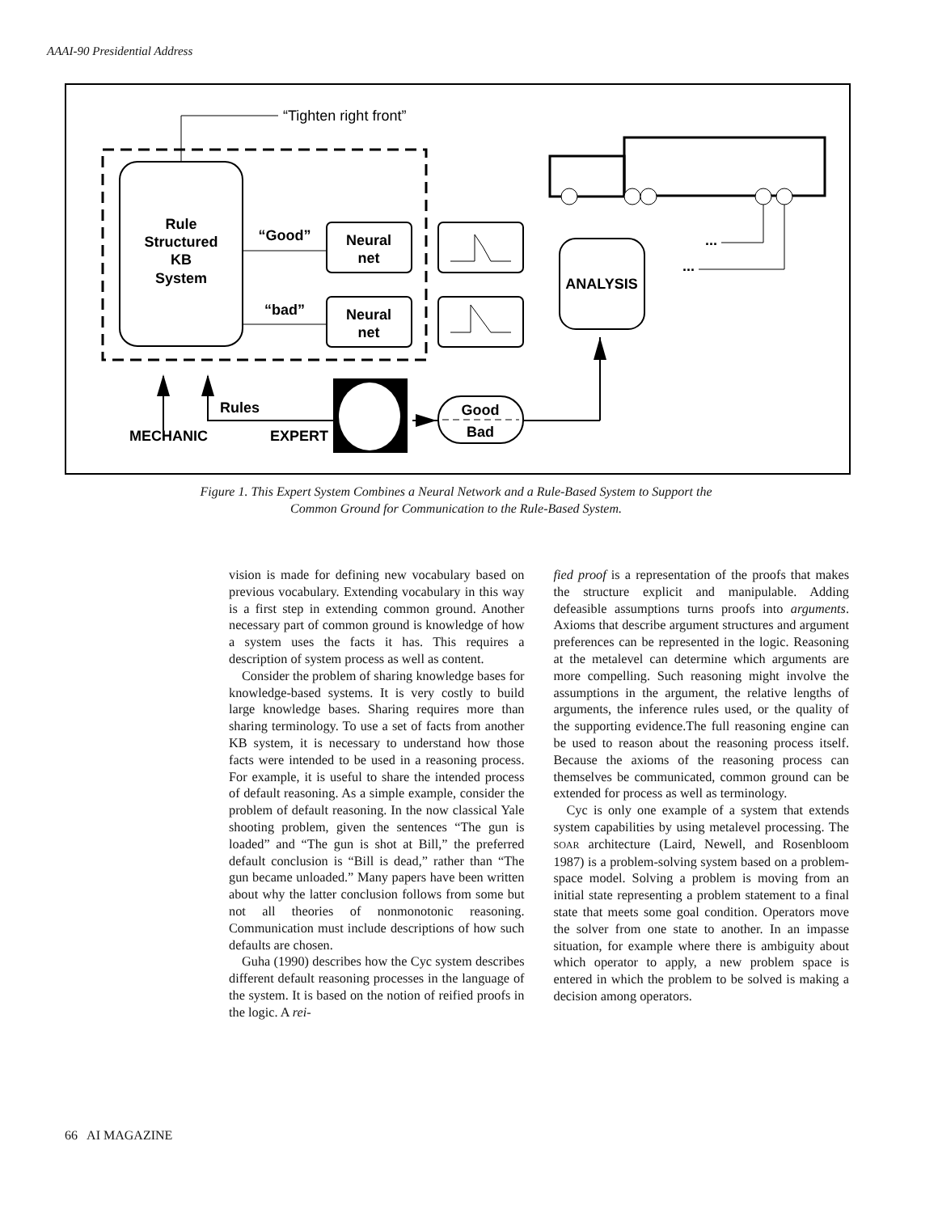AAAI-90 Presidential Address
“Tighten right front”
Rule
Structured
KB
System
“Good”
“bad”
Neural
net
Neural
net
ANALYSIS
...
...
Rules
MECHANIC
EXPERT
Good
Bad
Figure 1. This Expert System Combines a Neural Network and a Rule-Based System to Support the
Common Ground for Communication to the Rule-Based System.
vision is made for defining new vocabulary based on previous vocabulary. Extending vocabulary in this way is a first step in extending common ground. Another necessary part of common ground is knowledge of how a system uses the facts it has. This requires a description of system process as well as content.
Consider the problem of sharing knowledge bases for knowledge-based systems. It is very costly to build large knowledge bases. Sharing requires more than sharing terminology. To use a set of facts from another KB system, it is necessary to understand how those facts were intended to be used in a reasoning process. For example, it is useful to share the intended process of default reasoning. As a simple example, consider the problem of default reasoning. In the now classical Yale shooting problem, given the sentences “The gun is loaded” and “The gun is shot at Bill,” the preferred default conclusion is “Bill is dead,” rather than “The gun became unloaded.” Many papers have been written about why the latter conclusion follows from some but not all theories of nonmonotonic reasoning. Communication must include descriptions of how such defaults are chosen.
Guha (1990) describes how the Cyc system describes different default reasoning processes in the language of the system. It is based on the notion of reified proofs in the logic. A rei-
fied proof is a representation of the proofs that makes the structure explicit and manipulable. Adding defeasible assumptions turns proofs into arguments. Axioms that describe argument structures and argument preferences can be represented in the logic. Reasoning at the metalevel can determine which arguments are more compelling. Such reasoning might involve the assumptions in the argument, the relative lengths of arguments, the inference rules used, or the quality of the supporting evidence.The full reasoning engine can be used to reason about the reasoning process itself. Because the axioms of the reasoning process can themselves be communicated, common ground can be extended for process as well as terminology.
Cyc is only one example of a system that extends system capabilities by using metalevel processing. The SOAR architecture (Laird, Newell, and Rosenbloom 1987) is a problem-solving system based on a problem-space model. Solving a problem is moving from an initial state representing a problem statement to a final state that meets some goal condition. Operators move the solver from one state to another. In an impasse situation, for example where there is ambiguity about which operator to apply, a new problem space is entered in which the problem to be solved is making a decision among operators.
66 AI MAGAZINE